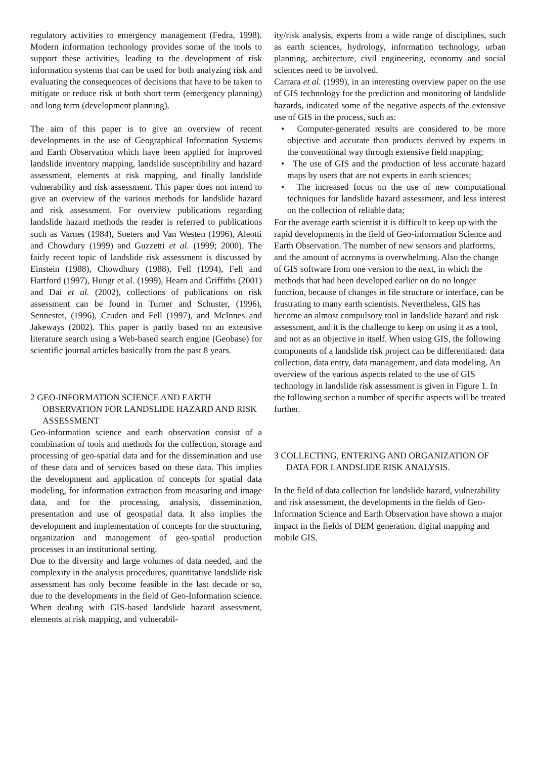regulatory activities to emergency management (Fedra, 1998). Modern information technology provides some of the tools to support these activities, leading to the development of risk information systems that can be used for both analyzing risk and evaluating the consequences of decisions that have to be taken to mitigate or reduce risk at both short term (emergency planning) and long term (development planning).
The aim of this paper is to give an overview of recent developments in the use of Geographical Information Systems and Earth Observation which have been applied for improved landslide inventory mapping, landslide susceptibility and hazard assessment, elements at risk mapping, and finally landslide vulnerability and risk assessment. This paper does not intend to give an overview of the various methods for landslide hazard and risk assessment. For overview publications regarding landslide hazard methods the reader is referred to publications such as Varnes (1984), Soeters and Van Westen (1996), Aleotti and Chowdury (1999) and Guzzetti et al. (1999; 2000). The fairly recent topic of landslide risk assessment is discussed by Einstein (1988), Chowdhury (1988), Fell (1994), Fell and Hartford (1997), Hungr et al. (1999), Hearn and Griffiths (2001) and Dai et al. (2002), collections of publications on risk assessment can be found in Turner and Schuster, (1996), Sennestet, (1996), Cruden and Fell (1997), and McInnes and Jakeways (2002). This paper is partly based on an extensive literature search using a Web-based search engine (Geobase) for scientific journal articles basically from the past 8 years.
2 GEO-INFORMATION SCIENCE AND EARTH OBSERVATION FOR LANDSLIDE HAZARD AND RISK ASSESSMENT
Geo-information science and earth observation consist of a combination of tools and methods for the collection, storage and processing of geo-spatial data and for the dissemination and use of these data and of services based on these data. This implies the development and application of concepts for spatial data modeling, for information extraction from measuring and image data, and for the processing, analysis, dissemination, presentation and use of geospatial data. It also implies the development and implementation of concepts for the structuring, organization and management of geo-spatial production processes in an institutional setting.
Due to the diversity and large volumes of data needed, and the complexity in the analysis procedures, quantitative landslide risk assessment has only become feasible in the last decade or so, due to the developments in the field of Geo-Information science. When dealing with GIS-based landslide hazard assessment, elements at risk mapping, and vulnerabil-
ity/risk analysis, experts from a wide range of disciplines, such as earth sciences, hydrology, information technology, urban planning, architecture, civil engineering, economy and social sciences need to be involved.
Carrara et al. (1999), in an interesting overview paper on the use of GIS technology for the prediction and monitoring of landslide hazards, indicated some of the negative aspects of the extensive use of GIS in the process, such as:
• Computer-generated results are considered to be more objective and accurate than products derived by experts in the conventional way through extensive field mapping;
• The use of GIS and the production of less accurate hazard maps by users that are not experts in earth sciences;
• The increased focus on the use of new computational techniques for landslide hazard assessment, and less interest on the collection of reliable data;
For the average earth scientist it is difficult to keep up with the rapid developments in the field of Geo-information Science and Earth Observation. The number of new sensors and platforms, and the amount of acronyms is overwhelming. Also the change of GIS software from one version to the next, in which the methods that had been developed earlier on do no longer function, because of changes in file structure or interface, can be frustrating to many earth scientists. Nevertheless, GIS has become an almost compulsory tool in landslide hazard and risk assessment, and it is the challenge to keep on using it as a tool, and not as an objective in itself. When using GIS, the following components of a landslide risk project can be differentiated: data collection, data entry, data management, and data modeling. An overview of the various aspects related to the use of GIS technology in landslide risk assessment is given in Figure 1. In the following section a number of specific aspects will be treated further.
3 COLLECTING, ENTERING AND ORGANIZATION OF DATA FOR LANDSLIDE RISK ANALYSIS.
In the field of data collection for landslide hazard, vulnerability and risk assessment, the developments in the fields of Geo-Information Science and Earth Observation have shown a major impact in the fields of DEM generation, digital mapping and mobile GIS.